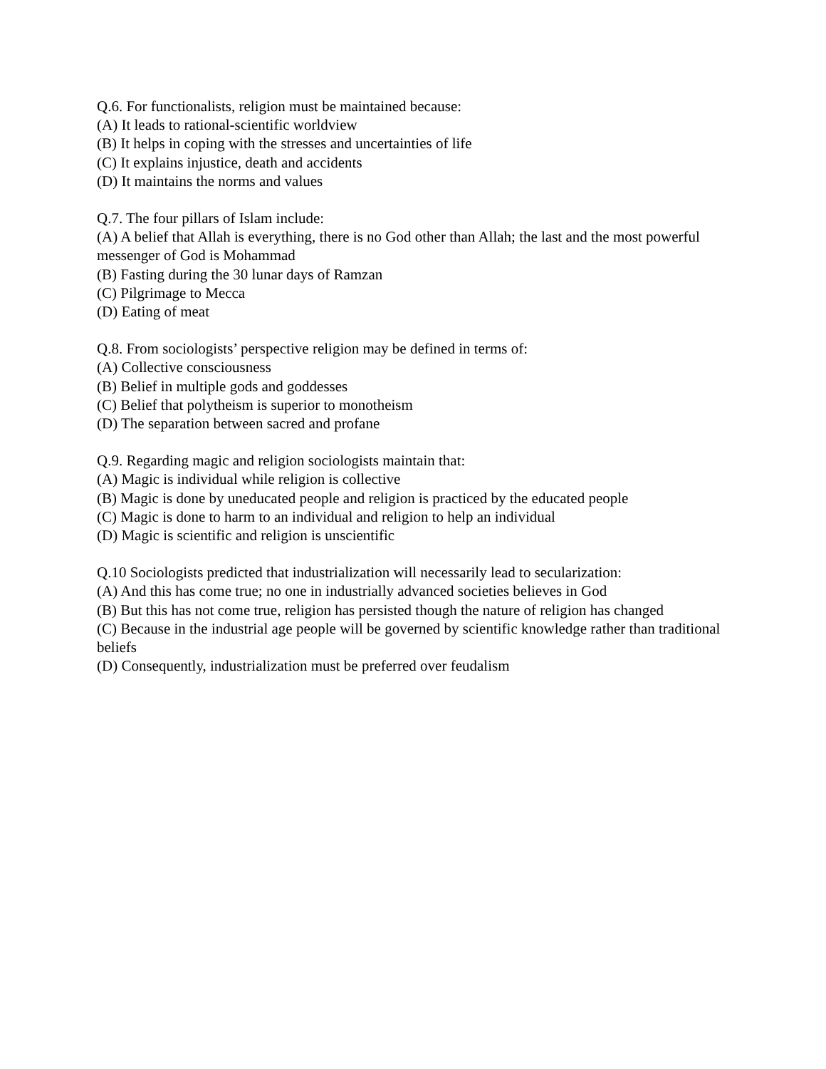Q.6. For functionalists, religion must be maintained because:
(A) It leads to rational-scientific worldview
(B) It helps in coping with the stresses and uncertainties of life
(C) It explains injustice, death and accidents
(D) It maintains the norms and values
Q.7. The four pillars of Islam include:
(A) A belief that Allah is everything, there is no God other than Allah; the last and the most powerful messenger of God is Mohammad
(B) Fasting during the 30 lunar days of Ramzan
(C) Pilgrimage to Mecca
(D) Eating of meat
Q.8. From sociologists’ perspective religion may be defined in terms of:
(A) Collective consciousness
(B) Belief in multiple gods and goddesses
(C) Belief that polytheism is superior to monotheism
(D) The separation between sacred and profane
Q.9. Regarding magic and religion sociologists maintain that:
(A) Magic is individual while religion is collective
(B) Magic is done by uneducated people and religion is practiced by the educated people
(C) Magic is done to harm to an individual and religion to help an individual
(D) Magic is scientific and religion is unscientific
Q.10 Sociologists predicted that industrialization will necessarily lead to secularization:
(A) And this has come true; no one in industrially advanced societies believes in God
(B) But this has not come true, religion has persisted though the nature of religion has changed
(C) Because in the industrial age people will be governed by scientific knowledge rather than traditional beliefs
(D) Consequently, industrialization must be preferred over feudalism